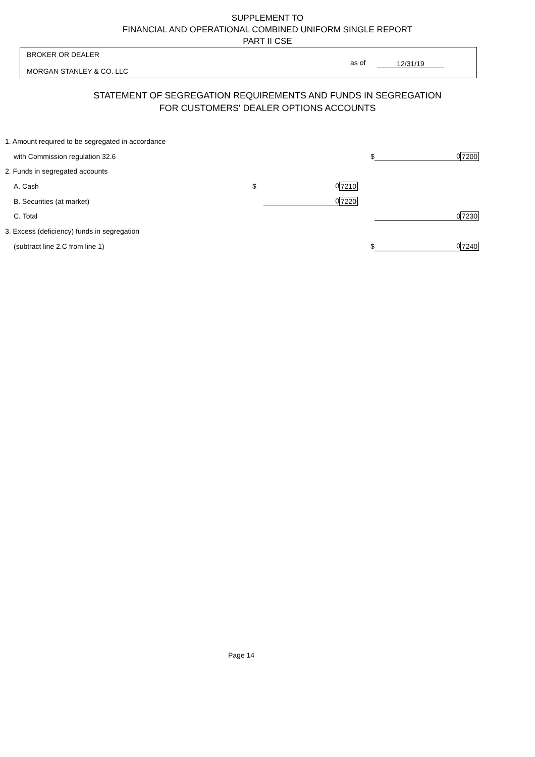SUPPLEMENT TO
FINANCIAL AND OPERATIONAL COMBINED UNIFORM SINGLE REPORT
PART II CSE
BROKER OR DEALER
MORGAN STANLEY & CO. LLC
as of 12/31/19
STATEMENT OF SEGREGATION REQUIREMENTS AND FUNDS IN SEGREGATION
FOR CUSTOMERS' DEALER OPTIONS ACCOUNTS
| 1. Amount required to be segregated in accordance | | | | | |
| with Commission regulation 32.6 | | | $ | 0 | 7200 |
| 2. Funds in segregated accounts | | | | | |
| A. Cash | $ | 0 | 7210 | | |
| B. Securities (at market) | | 0 | 7220 | | |
| C. Total | | | | 0 | 7230 |
| 3. Excess (deficiency) funds in segregation | | | | | |
| (subtract line 2.C from line 1) | | | $ | 0 | 7240 |
Page 14